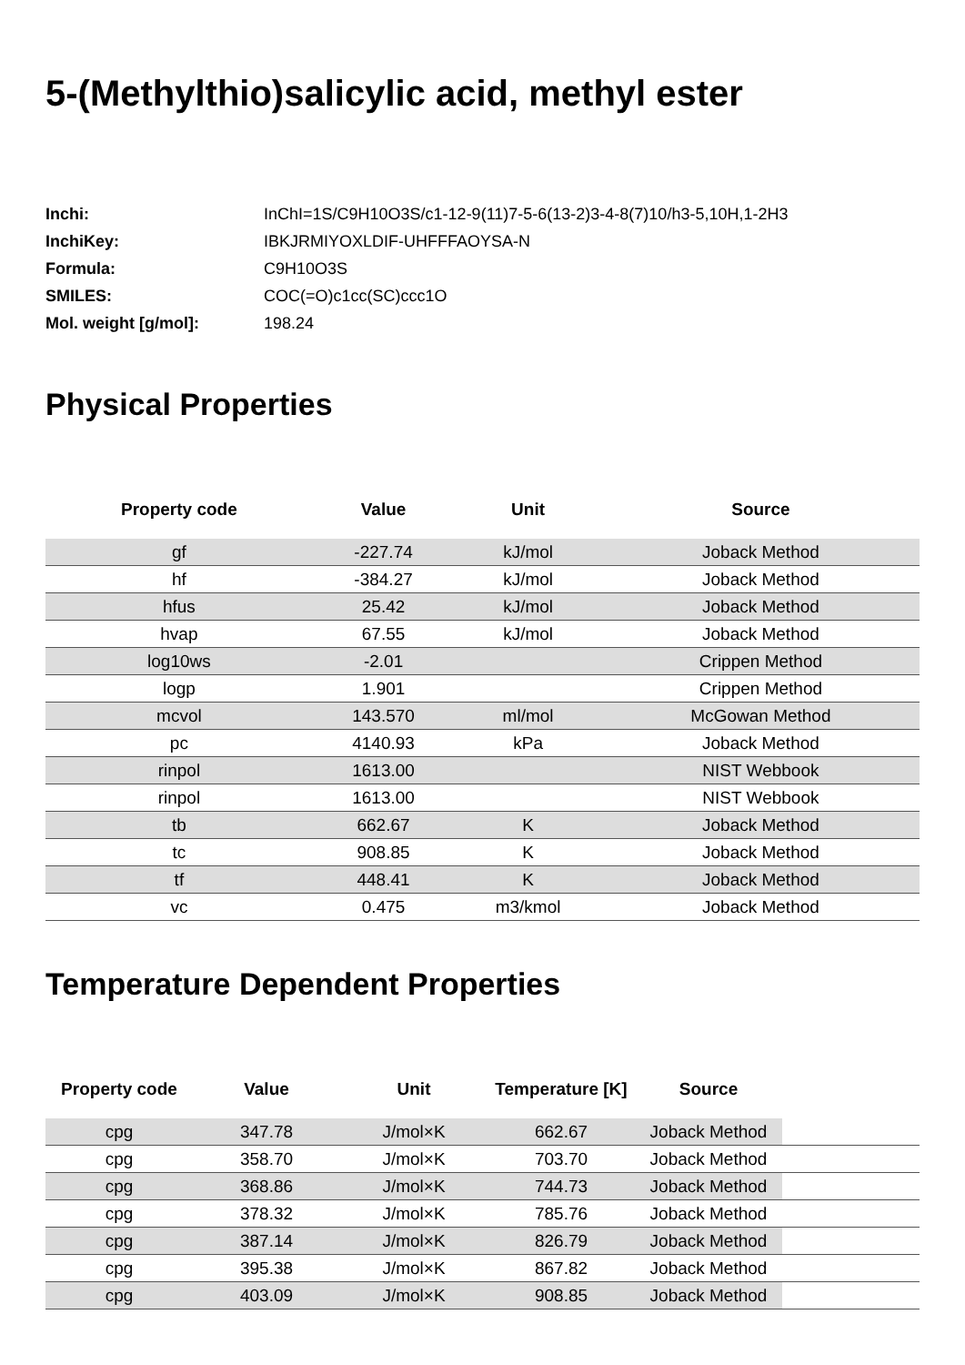5-(Methylthio)salicylic acid, methyl ester
| Inchi: | InChI=1S/C9H10O3S/c1-12-9(11)7-5-6(13-2)3-4-8(7)10/h3-5,10H,1-2H3 |
| InchiKey: | IBKJRMIYOXLDIF-UHFFFAOYSA-N |
| Formula: | C9H10O3S |
| SMILES: | COC(=O)c1cc(SC)ccc1O |
| Mol. weight [g/mol]: | 198.24 |
Physical Properties
| Property code | Value | Unit | Source |
| --- | --- | --- | --- |
| gf | -227.74 | kJ/mol | Joback Method |
| hf | -384.27 | kJ/mol | Joback Method |
| hfus | 25.42 | kJ/mol | Joback Method |
| hvap | 67.55 | kJ/mol | Joback Method |
| log10ws | -2.01 | | Crippen Method |
| logp | 1.901 | | Crippen Method |
| mcvol | 143.570 | ml/mol | McGowan Method |
| pc | 4140.93 | kPa | Joback Method |
| rinpol | 1613.00 | | NIST Webbook |
| rinpol | 1613.00 | | NIST Webbook |
| tb | 662.67 | K | Joback Method |
| tc | 908.85 | K | Joback Method |
| tf | 448.41 | K | Joback Method |
| vc | 0.475 | m3/kmol | Joback Method |
Temperature Dependent Properties
| Property code | Value | Unit | Temperature [K] | Source | |
| --- | --- | --- | --- | --- | --- |
| cpg | 347.78 | J/mol×K | 662.67 | Joback Method | |
| cpg | 358.70 | J/mol×K | 703.70 | Joback Method | |
| cpg | 368.86 | J/mol×K | 744.73 | Joback Method | |
| cpg | 378.32 | J/mol×K | 785.76 | Joback Method | |
| cpg | 387.14 | J/mol×K | 826.79 | Joback Method | |
| cpg | 395.38 | J/mol×K | 867.82 | Joback Method | |
| cpg | 403.09 | J/mol×K | 908.85 | Joback Method | |